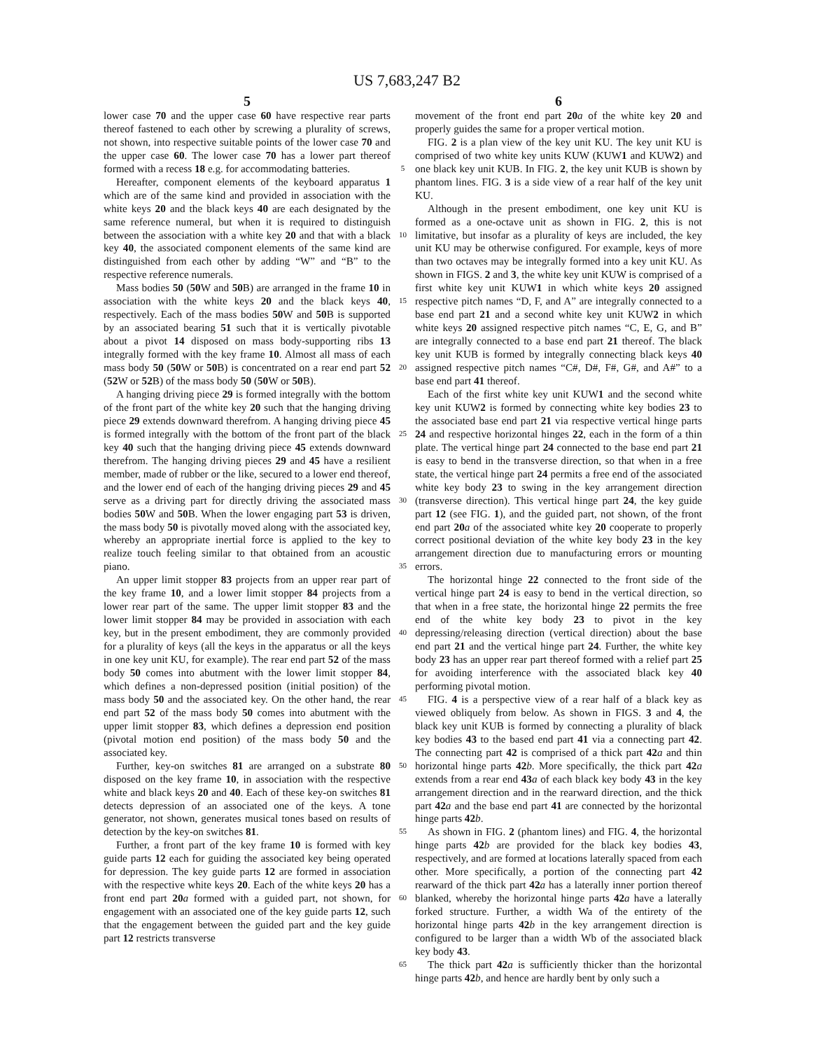US 7,683,247 B2
5
lower case 70 and the upper case 60 have respective rear parts thereof fastened to each other by screwing a plurality of screws, not shown, into respective suitable points of the lower case 70 and the upper case 60. The lower case 70 has a lower part thereof formed with a recess 18 e.g. for accommodating batteries.
Hereafter, component elements of the keyboard apparatus 1 which are of the same kind and provided in association with the white keys 20 and the black keys 40 are each designated by the same reference numeral, but when it is required to distinguish between the association with a white key 20 and that with a black key 40, the associated component elements of the same kind are distinguished from each other by adding “W” and “B” to the respective reference numerals.
Mass bodies 50 (50 W and 50 B) are arranged in the frame 10 in association with the white keys 20 and the black keys 40, respectively. Each of the mass bodies 50 W and 50 B is supported by an associated bearing 51 such that it is vertically pivotable about a pivot 14 disposed on mass body-supporting ribs 13 integrally formed with the key frame 10. Almost all mass of each mass body 50 (50 W or 50 B) is concentrated on a rear end part 52 (52 W or 52 B) of the mass body 50 (50 W or 50 B).
A hanging driving piece 29 is formed integrally with the bottom of the front part of the white key 20 such that the hanging driving piece 29 extends downward therefrom. A hanging driving piece 45 is formed integrally with the bottom of the front part of the black key 40 such that the hanging driving piece 45 extends downward therefrom. The hanging driving pieces 29 and 45 have a resilient member, made of rubber or the like, secured to a lower end thereof, and the lower end of each of the hanging driving pieces 29 and 45 serve as a driving part for directly driving the associated mass bodies 50 W and 50 B. When the lower engaging part 53 is driven, the mass body 50 is pivotally moved along with the associated key, whereby an appropriate inertial force is applied to the key to realize touch feeling similar to that obtained from an acoustic piano.
An upper limit stopper 83 projects from an upper rear part of the key frame 10, and a lower limit stopper 84 projects from a lower rear part of the same. The upper limit stopper 83 and the lower limit stopper 84 may be provided in association with each key, but in the present embodiment, they are commonly provided for a plurality of keys (all the keys in the apparatus or all the keys in one key unit KU, for example). The rear end part 52 of the mass body 50 comes into abutment with the lower limit stopper 84, which defines a non-depressed position (initial position) of the mass body 50 and the associated key. On the other hand, the rear end part 52 of the mass body 50 comes into abutment with the upper limit stopper 83, which defines a depression end position (pivotal motion end position) of the mass body 50 and the associated key.
Further, key-on switches 81 are arranged on a substrate 80 disposed on the key frame 10, in association with the respective white and black keys 20 and 40. Each of these key-on switches 81 detects depression of an associated one of the keys. A tone generator, not shown, generates musical tones based on results of detection by the key-on switches 81.
Further, a front part of the key frame 10 is formed with key guide parts 12 each for guiding the associated key being operated for depression. The key guide parts 12 are formed in association with the respective white keys 20. Each of the white keys 20 has a front end part 20 a formed with a guided part, not shown, for engagement with an associated one of the key guide parts 12, such that the engagement between the guided part and the key guide part 12 restricts transverse
5
10
15
20
25
30
35
40
45
50
55
60
65
6
movement of the front end part 20 a of the white key 20 and properly guides the same for a proper vertical motion.
FIG. 2 is a plan view of the key unit KU. The key unit KU is comprised of two white key units KUW (KUW1 and KUW2) and one black key unit KUB. In FIG. 2, the key unit KUB is shown by phantom lines. FIG. 3 is a side view of a rear half of the key unit KU.
Although in the present embodiment, one key unit KU is formed as a one-octave unit as shown in FIG. 2, this is not limitative, but insofar as a plurality of keys are included, the key unit KU may be otherwise configured. For example, keys of more than two octaves may be integrally formed into a key unit KU. As shown in FIGS. 2 and 3, the white key unit KUW is comprised of a first white key unit KUW1 in which white keys 20 assigned respective pitch names “D, F, and A” are integrally connected to a base end part 21 and a second white key unit KUW2 in which white keys 20 assigned respective pitch names “C, E, G, and B” are integrally connected to a base end part 21 thereof. The black key unit KUB is formed by integrally connecting black keys 40 assigned respective pitch names “C#, D#, F#, G#, and A#” to a base end part 41 thereof.
Each of the first white key unit KUW1 and the second white key unit KUW2 is formed by connecting white key bodies 23 to the associated base end part 21 via respective vertical hinge parts 24 and respective horizontal hinges 22, each in the form of a thin plate. The vertical hinge part 24 connected to the base end part 21 is easy to bend in the transverse direction, so that when in a free state, the vertical hinge part 24 permits a free end of the associated white key body 23 to swing in the key arrangement direction (transverse direction). This vertical hinge part 24, the key guide part 12 (see FIG. 1), and the guided part, not shown, of the front end part 20 a of the associated white key 20 cooperate to properly correct positional deviation of the white key body 23 in the key arrangement direction due to manufacturing errors or mounting errors.
The horizontal hinge 22 connected to the front side of the vertical hinge part 24 is easy to bend in the vertical direction, so that when in a free state, the horizontal hinge 22 permits the free end of the white key body 23 to pivot in the key depressing/releasing direction (vertical direction) about the base end part 21 and the vertical hinge part 24. Further, the white key body 23 has an upper rear part thereof formed with a relief part 25 for avoiding interference with the associated black key 40 performing pivotal motion.
FIG. 4 is a perspective view of a rear half of a black key as viewed obliquely from below. As shown in FIGS. 3 and 4, the black key unit KUB is formed by connecting a plurality of black key bodies 43 to the based end part 41 via a connecting part 42. The connecting part 42 is comprised of a thick part 42 a and thin horizontal hinge parts 42 b. More specifically, the thick part 42 a extends from a rear end 43 a of each black key body 43 in the key arrangement direction and in the rearward direction, and the thick part 42 a and the base end part 41 are connected by the horizontal hinge parts 42 b.
As shown in FIG. 2 (phantom lines) and FIG. 4, the horizontal hinge parts 42 b are provided for the black key bodies 43, respectively, and are formed at locations laterally spaced from each other. More specifically, a portion of the connecting part 42 rearward of the thick part 42 a has a laterally inner portion thereof blanked, whereby the horizontal hinge parts 42 a have a laterally forked structure. Further, a width Wa of the entirety of the horizontal hinge parts 42 b in the key arrangement direction is configured to be larger than a width Wb of the associated black key body 43.
The thick part 42 a is sufficiently thicker than the horizontal hinge parts 42 b, and hence are hardly bent by only such a